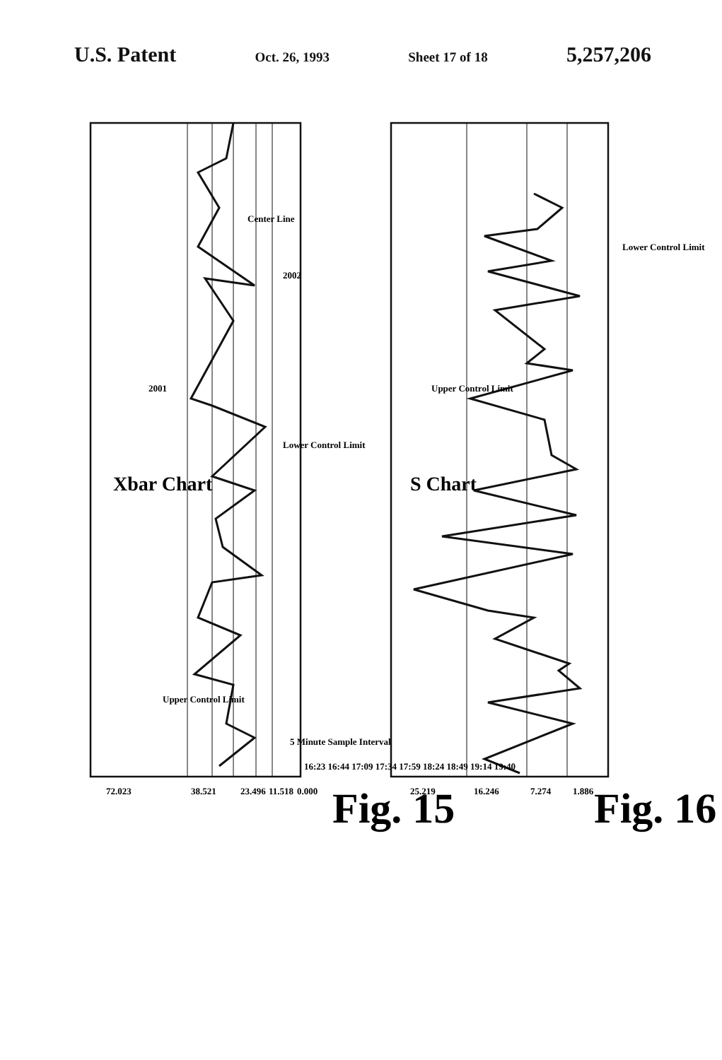U.S. Patent Oct. 26, 1993 Sheet 17 of 18 5,257,206
72.023
38.521
23.496
11.518
0.000
25.219
16.246
7.274
1.886
16:23 16:44 17:09 17:34 17:59 18:24 18:49 19:14 19:40
Xbar Chart
S Chart
Upper Control Limit
Center Line
Lower Control Limit
5 Minute Sample Interval
2001
2002
Upper Control Limit
Lower Control Limit
Fig. 15
Fig. 16